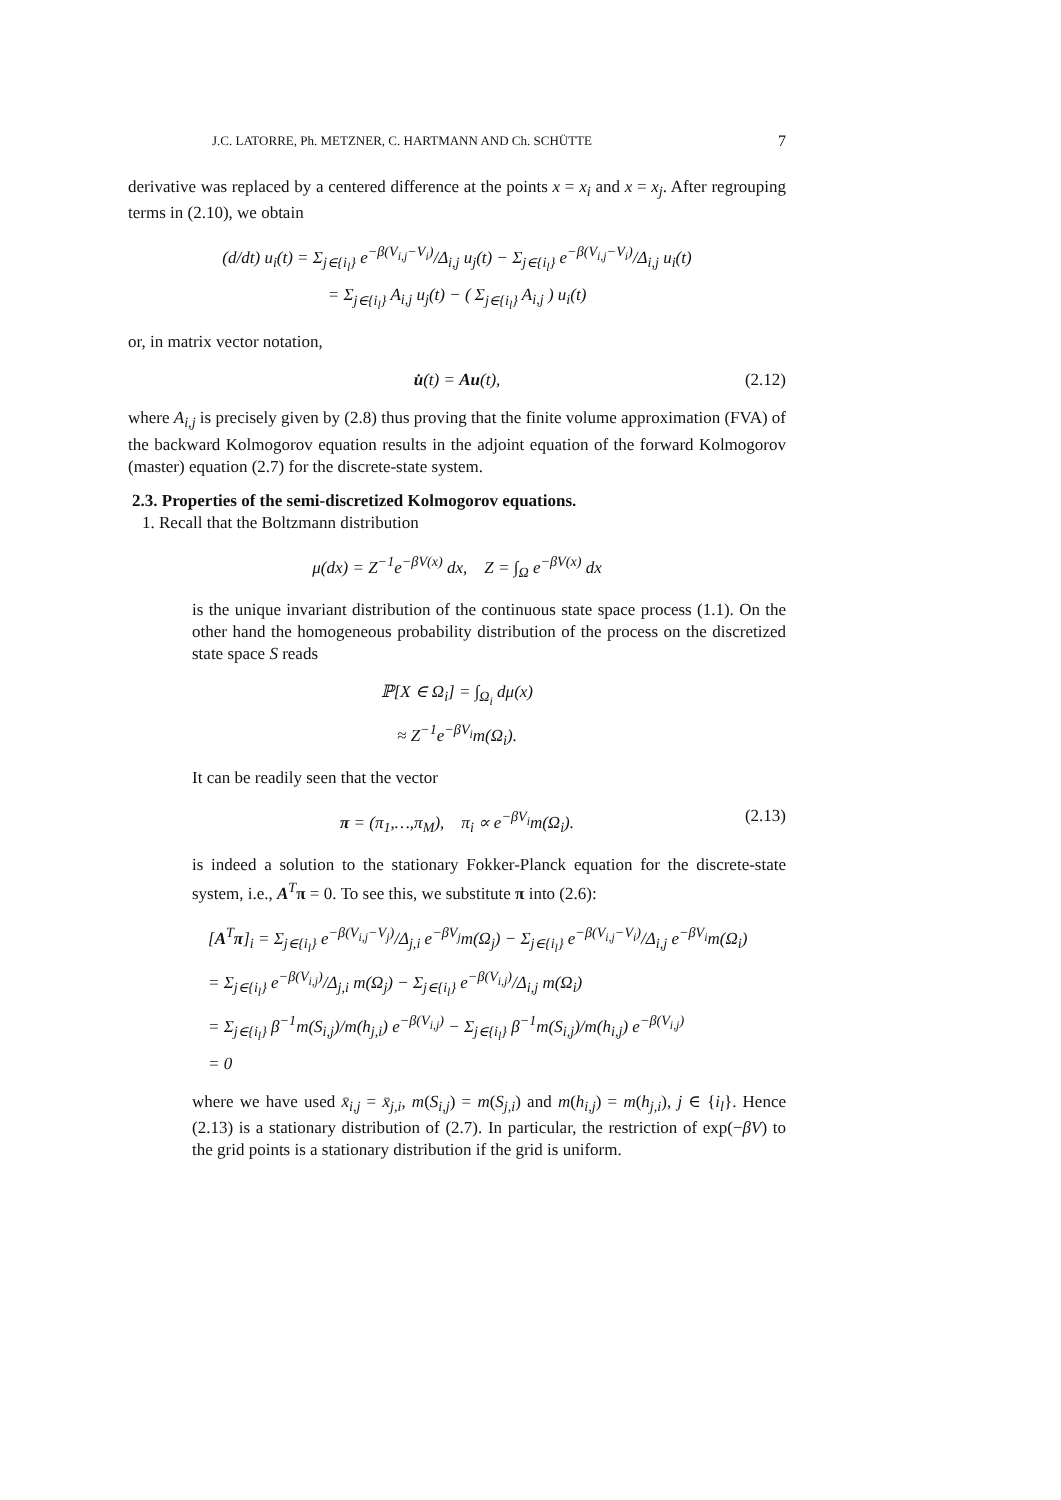J.C. LATORRE, Ph. METZNER, C. HARTMANN AND Ch. SCHÜTTE 7
derivative was replaced by a centered difference at the points x = x<sub>i</sub> and x = x<sub>j</sub>. After regrouping terms in (2.10), we obtain
(d/dt) u<sub>i</sub>(t) = Σ<sub>j∈{i<sub>l</sub>}</sub> e<sup>−β(V<sub>i,j</sub>−V<sub>i</sub>)</sup>/Δ<sub>i,j</sub> u<sub>j</sub>(t) − Σ<sub>j∈{i<sub>l</sub>}</sub> e<sup>−β(V<sub>i,j</sub>−V<sub>i</sub>)</sup>/Δ<sub>i,j</sub> u<sub>i</sub>(t)
= Σ<sub>j∈{i<sub>l</sub>}</sub> A<sub>i,j</sub> u<sub>j</sub>(t) − ( Σ<sub>j∈{i<sub>l</sub>}</sub> A<sub>i,j</sub> ) u<sub>i</sub>(t)
or, in matrix vector notation,
u̇(t) = Au(t), (2.12)
where A<sub>i,j</sub> is precisely given by (2.8) thus proving that the finite volume approximation (FVA) of the backward Kolmogorov equation results in the adjoint equation of the forward Kolmogorov (master) equation (2.7) for the discrete-state system.
2.3. Properties of the semi-discretized Kolmogorov equations.
1. Recall that the Boltzmann distribution
μ(dx) = Z<sup>−1</sup>e<sup>−βV(x)</sup> dx, Z = ∫<sub>Ω</sub> e<sup>−βV(x)</sup> dx
is the unique invariant distribution of the continuous state space process (1.1). On the other hand the homogeneous probability distribution of the process on the discretized state space S reads
ℙ[X ∈ Ω<sub>i</sub>] = ∫<sub>Ω<sub>i</sub></sub> dμ(x)
≈ Z<sup>−1</sup>e<sup>−βV<sub>i</sub></sup>m(Ω<sub>i</sub>).
It can be readily seen that the vector
π = (π<sub>1</sub>,…,π<sub>M</sub>), π<sub>i</sub> ∝ e<sup>−βV<sub>i</sub></sup>m(Ω<sub>i</sub>). (2.13)
is indeed a solution to the stationary Fokker-Planck equation for the discrete-state system, i.e., A<sup>T</sup>π = 0. To see this, we substitute π into (2.6):
[A<sup>T</sup>π]<sub>i</sub> = Σ<sub>j∈{i<sub>l</sub>}</sub> e<sup>−β(V<sub>i,j</sub>−V<sub>j</sub>)</sup>/Δ<sub>j,i</sub> e<sup>−βV<sub>j</sub></sup>m(Ω<sub>j</sub>) − Σ<sub>j∈{i<sub>l</sub>}</sub> e<sup>−β(V<sub>i,j</sub>−V<sub>i</sub>)</sup>/Δ<sub>i,j</sub> e<sup>−βV<sub>i</sub></sup>m(Ω<sub>i</sub>)
= Σ<sub>j∈{i<sub>l</sub>}</sub> e<sup>−β(V<sub>i,j</sub>)</sup>/Δ<sub>j,i</sub> m(Ω<sub>j</sub>) − Σ<sub>j∈{i<sub>l</sub>}</sub> e<sup>−β(V<sub>i,j</sub>)</sup>/Δ<sub>i,j</sub> m(Ω<sub>i</sub>)
= Σ<sub>j∈{i<sub>l</sub>}</sub> β<sup>−1</sup>m(S<sub>i,j</sub>)/m(h<sub>j,i</sub>) e<sup>−β(V<sub>i,j</sub>)</sup> − Σ<sub>j∈{i<sub>l</sub>}</sub> β<sup>−1</sup>m(S<sub>i,j</sub>)/m(h<sub>i,j</sub>) e<sup>−β(V<sub>i,j</sub>)</sup>
= 0
where we have used x̄<sub>i,j</sub> = x̄<sub>j,i</sub>, m(S<sub>i,j</sub>) = m(S<sub>j,i</sub>) and m(h<sub>i,j</sub>) = m(h<sub>j,i</sub>), j ∈ {i<sub>l</sub>}. Hence (2.13) is a stationary distribution of (2.7). In particular, the restriction of exp(−βV) to the grid points is a stationary distribution if the grid is uniform.